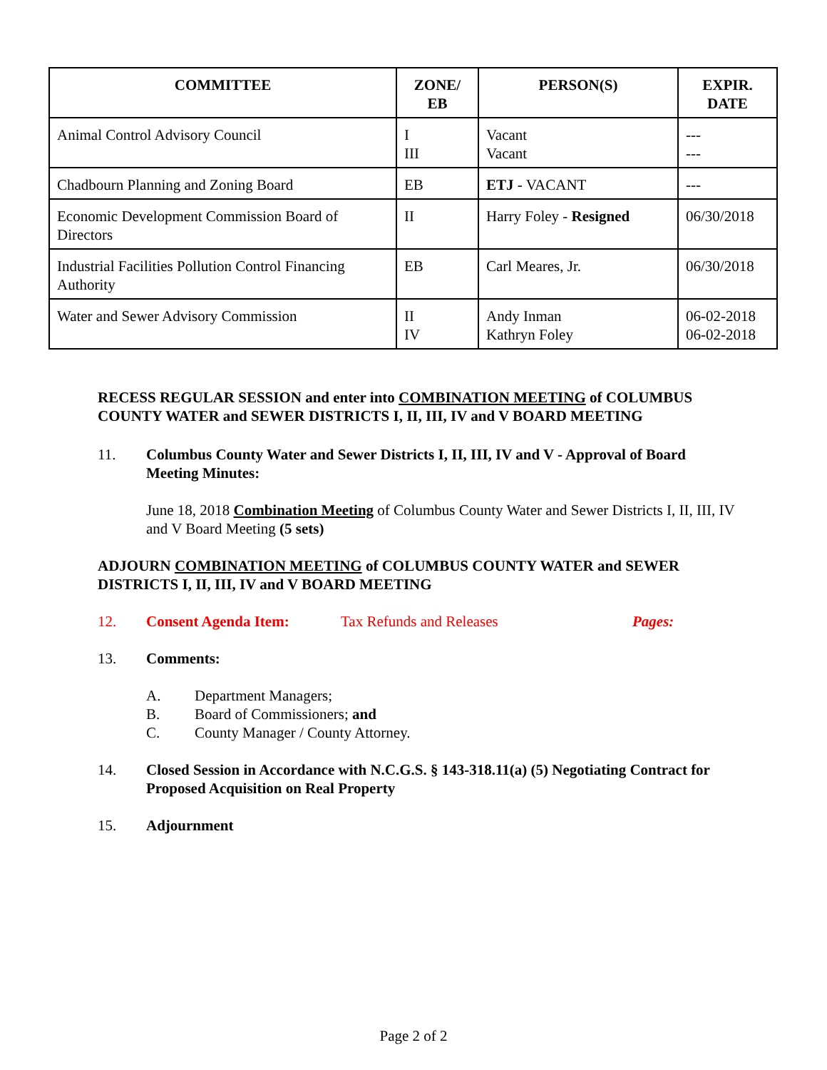| COMMITTEE | ZONE/ EB | PERSON(S) | EXPIR. DATE |
| --- | --- | --- | --- |
| Animal Control Advisory Council | I III | Vacant Vacant | --- --- |
| Chadbourn Planning and Zoning Board | EB | ETJ - VACANT | --- |
| Economic Development Commission Board of Directors | II | Harry Foley - Resigned | 06/30/2018 |
| Industrial Facilities Pollution Control Financing Authority | EB | Carl Meares, Jr. | 06/30/2018 |
| Water and Sewer Advisory Commission | II IV | Andy Inman Kathryn Foley | 06-02-2018 06-02-2018 |
RECESS REGULAR SESSION and enter into COMBINATION MEETING of COLUMBUS COUNTY WATER and SEWER DISTRICTS I, II, III, IV and V BOARD MEETING
11. Columbus County Water and Sewer Districts I, II, III, IV and V - Approval of Board Meeting Minutes:
June 18, 2018 Combination Meeting of Columbus County Water and Sewer Districts I, II, III, IV and V Board Meeting (5 sets)
ADJOURN COMBINATION MEETING of COLUMBUS COUNTY WATER and SEWER DISTRICTS I, II, III, IV and V BOARD MEETING
12. Consent Agenda Item: Tax Refunds and Releases Pages:
13. Comments:
A. Department Managers;
B. Board of Commissioners; and
C. County Manager / County Attorney.
14. Closed Session in Accordance with N.C.G.S. § 143-318.11(a) (5) Negotiating Contract for Proposed Acquisition on Real Property
15. Adjournment
Page 2 of 2